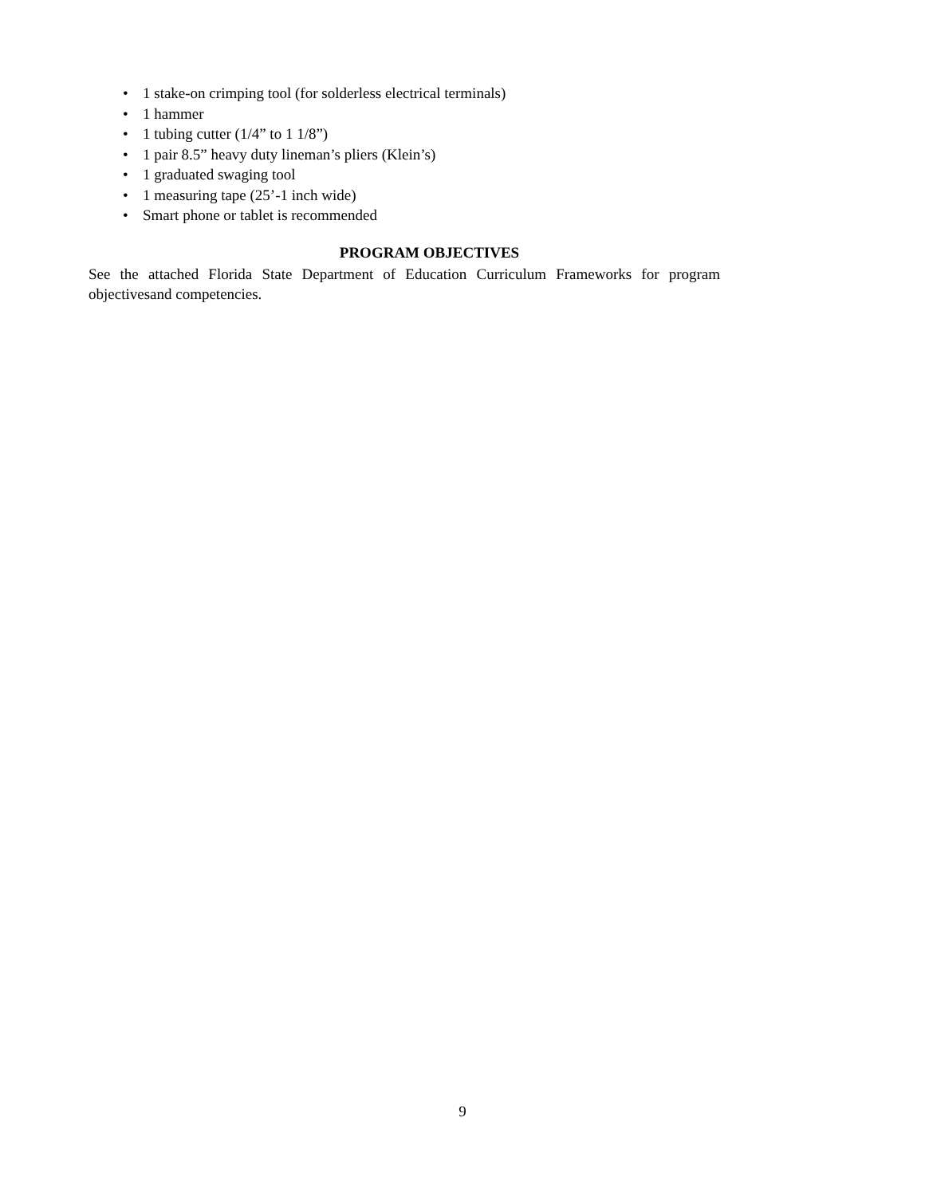• 1 stake-on crimping tool (for solderless electrical terminals)
• 1 hammer
• 1 tubing cutter (1/4” to 1 1/8”)
• 1 pair 8.5” heavy duty lineman’s pliers (Klein’s)
• 1 graduated swaging tool
• 1 measuring tape (25’-1 inch wide)
• Smart phone or tablet is recommended
PROGRAM OBJECTIVES
See the attached Florida State Department of Education Curriculum Frameworks for program objectivesand competencies.
9